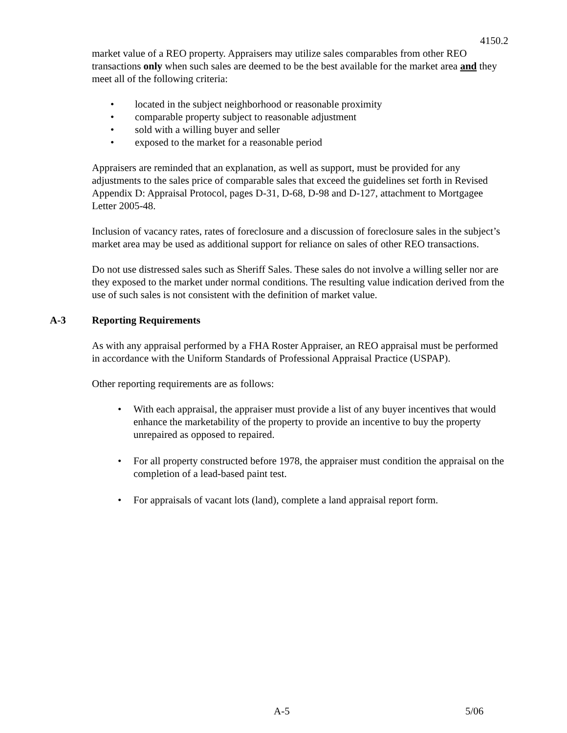4150.2
market value of a REO property. Appraisers may utilize sales comparables from other REO transactions only when such sales are deemed to be the best available for the market area and they meet all of the following criteria:
• located in the subject neighborhood or reasonable proximity
• comparable property subject to reasonable adjustment
• sold with a willing buyer and seller
• exposed to the market for a reasonable period
Appraisers are reminded that an explanation, as well as support, must be provided for any adjustments to the sales price of comparable sales that exceed the guidelines set forth in Revised Appendix D: Appraisal Protocol, pages D-31, D-68, D-98 and D-127, attachment to Mortgagee Letter 2005-48.
Inclusion of vacancy rates, rates of foreclosure and a discussion of foreclosure sales in the subject’s market area may be used as additional support for reliance on sales of other REO transactions.
Do not use distressed sales such as Sheriff Sales. These sales do not involve a willing seller nor are they exposed to the market under normal conditions. The resulting value indication derived from the use of such sales is not consistent with the definition of market value.
A-3 Reporting Requirements
As with any appraisal performed by a FHA Roster Appraiser, an REO appraisal must be performed in accordance with the Uniform Standards of Professional Appraisal Practice (USPAP).
Other reporting requirements are as follows:
• With each appraisal, the appraiser must provide a list of any buyer incentives that would enhance the marketability of the property to provide an incentive to buy the property unrepaired as opposed to repaired.
• For all property constructed before 1978, the appraiser must condition the appraisal on the completion of a lead-based paint test.
• For appraisals of vacant lots (land), complete a land appraisal report form.
A-5 5/06